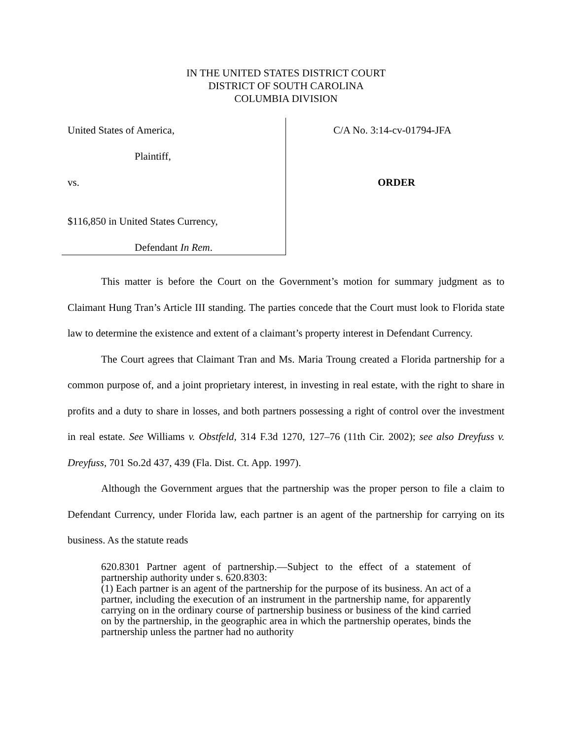IN THE UNITED STATES DISTRICT COURT
DISTRICT OF SOUTH CAROLINA
COLUMBIA DIVISION
United States of America,
Plaintiff,
vs.
$116,850 in United States Currency,
Defendant In Rem.
C/A No. 3:14-cv-01794-JFA
ORDER
This matter is before the Court on the Government’s motion for summary judgment as to Claimant Hung Tran’s Article III standing. The parties concede that the Court must look to Florida state law to determine the existence and extent of a claimant’s property interest in Defendant Currency.
The Court agrees that Claimant Tran and Ms. Maria Troung created a Florida partnership for a common purpose of, and a joint proprietary interest, in investing in real estate, with the right to share in profits and a duty to share in losses, and both partners possessing a right of control over the investment in real estate. See Williams v. Obstfeld, 314 F.3d 1270, 127–76 (11th Cir. 2002); see also Dreyfuss v. Dreyfuss, 701 So.2d 437, 439 (Fla. Dist. Ct. App. 1997).
Although the Government argues that the partnership was the proper person to file a claim to Defendant Currency, under Florida law, each partner is an agent of the partnership for carrying on its business. As the statute reads
620.8301 Partner agent of partnership.—Subject to the effect of a statement of partnership authority under s. 620.8303:
(1) Each partner is an agent of the partnership for the purpose of its business. An act of a partner, including the execution of an instrument in the partnership name, for apparently carrying on in the ordinary course of partnership business or business of the kind carried on by the partnership, in the geographic area in which the partnership operates, binds the partnership unless the partner had no authority